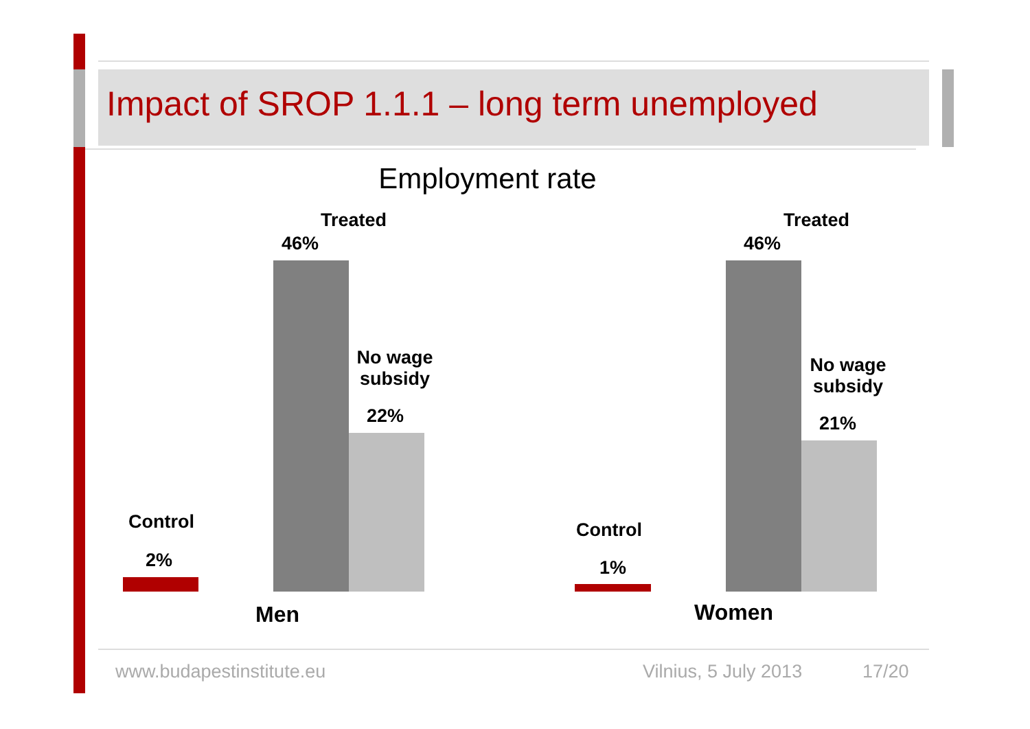Impact of SROP 1.1.1 – long term unemployed
Employment rate
Treated
46%
No wage subsidy
22%
Control
2%
Men
Treated
46%
No wage subsidy
21%
Control
1%
Women
www.budapestinstitute.eu Vilnius, 5 July 2013 17/20